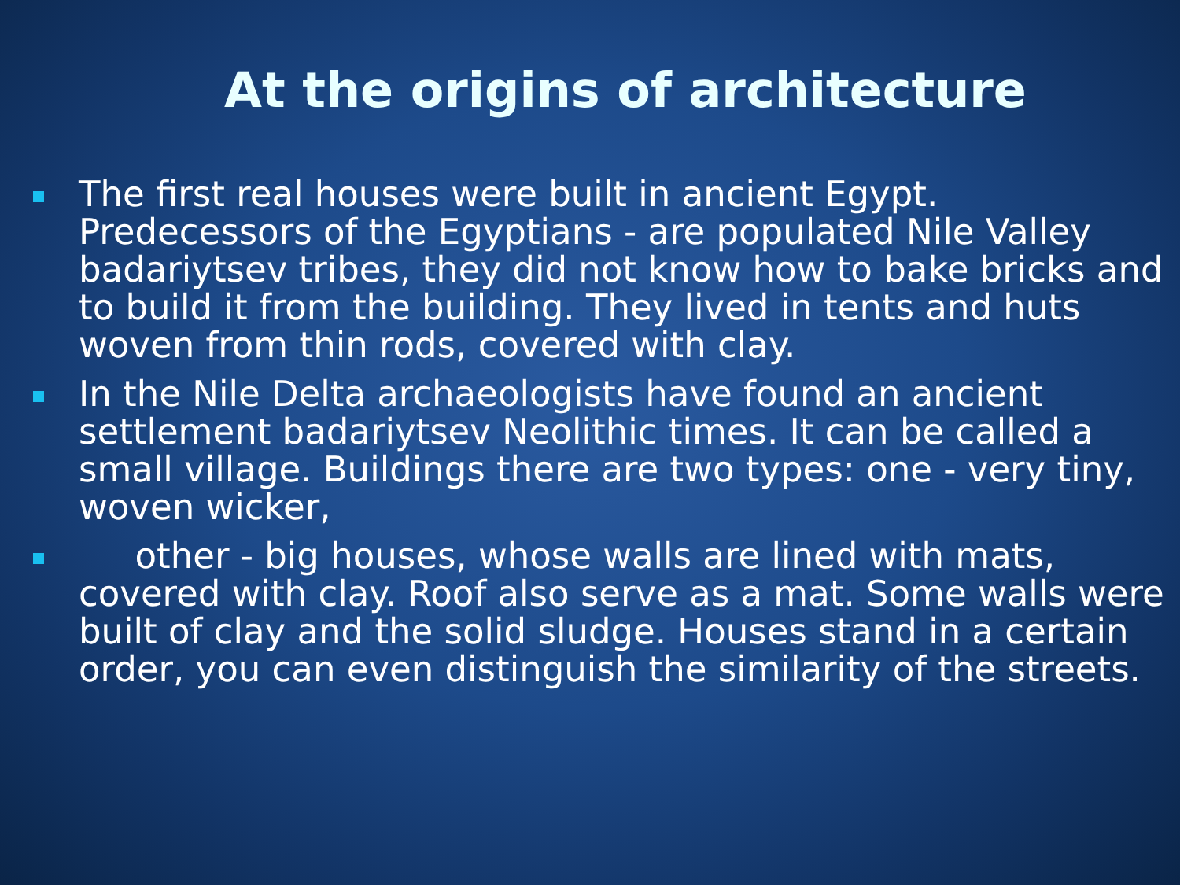At the origins of architecture
The first real houses were built in ancient Egypt. Predecessors of the Egyptians - are populated Nile Valley badariytsev tribes, they did not know how to bake bricks and to build it from the building. They lived in tents and huts woven from thin rods, covered with clay.
In the Nile Delta archaeologists have found an ancient settlement badariytsev Neolithic times. It can be called a small village. Buildings there are two types: one - very tiny, woven wicker,
other - big houses, whose walls are lined with mats, covered with clay. Roof also serve as a mat. Some walls were built of clay and the solid sludge. Houses stand in a certain order, you can even distinguish the similarity of the streets.